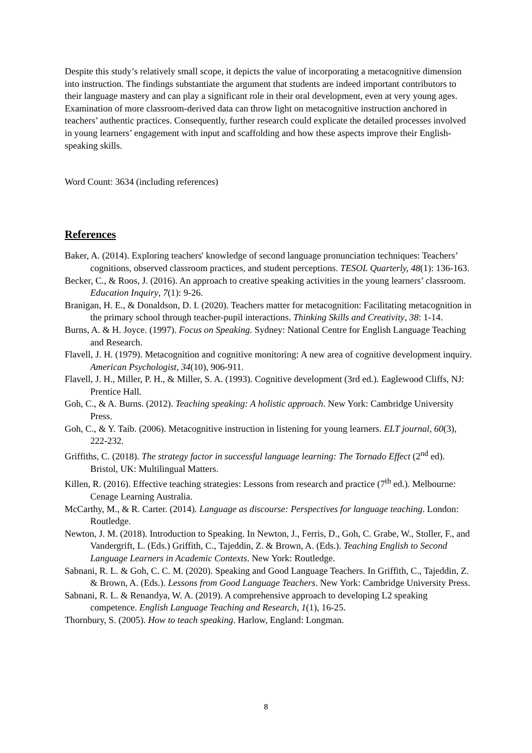Despite this study’s relatively small scope, it depicts the value of incorporating a metacognitive dimension into instruction. The findings substantiate the argument that students are indeed important contributors to their language mastery and can play a significant role in their oral development, even at very young ages. Examination of more classroom-derived data can throw light on metacognitive instruction anchored in teachers’ authentic practices. Consequently, further research could explicate the detailed processes involved in young learners’ engagement with input and scaffolding and how these aspects improve their English-speaking skills.
Word Count: 3634 (including references)
References
Baker, A. (2014). Exploring teachers' knowledge of second language pronunciation techniques: Teachers’ cognitions, observed classroom practices, and student perceptions. TESOL Quarterly, 48(1): 136-163.
Becker, C., & Roos, J. (2016). An approach to creative speaking activities in the young learners’ classroom. Education Inquiry, 7(1): 9-26.
Branigan, H. E., & Donaldson, D. I. (2020). Teachers matter for metacognition: Facilitating metacognition in the primary school through teacher-pupil interactions. Thinking Skills and Creativity, 38: 1-14.
Burns, A. & H. Joyce. (1997). Focus on Speaking. Sydney: National Centre for English Language Teaching and Research.
Flavell, J. H. (1979). Metacognition and cognitive monitoring: A new area of cognitive development inquiry. American Psychologist, 34(10), 906-911.
Flavell, J. H., Miller, P. H., & Miller, S. A. (1993). Cognitive development (3rd ed.). Eaglewood Cliffs, NJ: Prentice Hall.
Goh, C., & A. Burns. (2012). Teaching speaking: A holistic approach. New York: Cambridge University Press.
Goh, C., & Y. Taib. (2006). Metacognitive instruction in listening for young learners. ELT journal, 60(3), 222-232.
Griffiths, C. (2018). The strategy factor in successful language learning: The Tornado Effect (2<sup>nd</sup> ed). Bristol, UK: Multilingual Matters.
Killen, R. (2016). Effective teaching strategies: Lessons from research and practice (7<sup>th</sup> ed.). Melbourne: Cenage Learning Australia.
McCarthy, M., & R. Carter. (2014). Language as discourse: Perspectives for language teaching. London: Routledge.
Newton, J. M. (2018). Introduction to Speaking. In Newton, J., Ferris, D., Goh, C. Grabe, W., Stoller, F., and Vandergrift, L. (Eds.) Griffith, C., Tajeddin, Z. & Brown, A. (Eds.). Teaching English to Second Language Learners in Academic Contexts. New York: Routledge.
Sabnani, R. L. & Goh, C. C. M. (2020). Speaking and Good Language Teachers. In Griffith, C., Tajeddin, Z. & Brown, A. (Eds.). Lessons from Good Language Teachers. New York: Cambridge University Press.
Sabnani, R. L. & Renandya, W. A. (2019). A comprehensive approach to developing L2 speaking competence. English Language Teaching and Research, 1(1), 16-25.
Thornbury, S. (2005). How to teach speaking. Harlow, England: Longman.
8